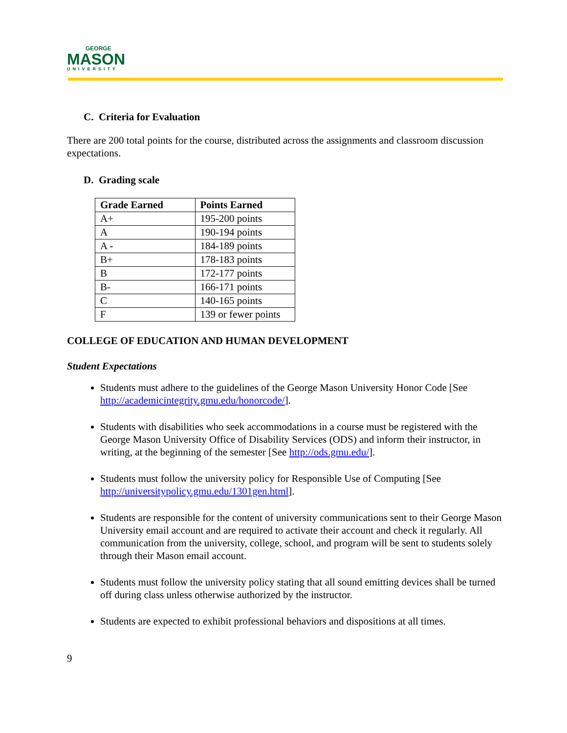GEORGE
MASON
UNIVERSITY
C. Criteria for Evaluation
There are 200 total points for the course, distributed across the assignments and classroom discussion expectations.
D. Grading scale
| Grade Earned | Points Earned |
| --- | --- |
| A+ | 195-200 points |
| A | 190-194 points |
| A - | 184-189 points |
| B+ | 178-183 points |
| B | 172-177 points |
| B- | 166-171 points |
| C | 140-165 points |
| F | 139 or fewer points |
COLLEGE OF EDUCATION AND HUMAN DEVELOPMENT
Student Expectations
Students must adhere to the guidelines of the George Mason University Honor Code [See http://academicintegrity.gmu.edu/honorcode/].
Students with disabilities who seek accommodations in a course must be registered with the George Mason University Office of Disability Services (ODS) and inform their instructor, in writing, at the beginning of the semester [See http://ods.gmu.edu/].
Students must follow the university policy for Responsible Use of Computing [See http://universitypolicy.gmu.edu/1301gen.html].
Students are responsible for the content of university communications sent to their George Mason University email account and are required to activate their account and check it regularly. All communication from the university, college, school, and program will be sent to students solely through their Mason email account.
Students must follow the university policy stating that all sound emitting devices shall be turned off during class unless otherwise authorized by the instructor.
Students are expected to exhibit professional behaviors and dispositions at all times.
9